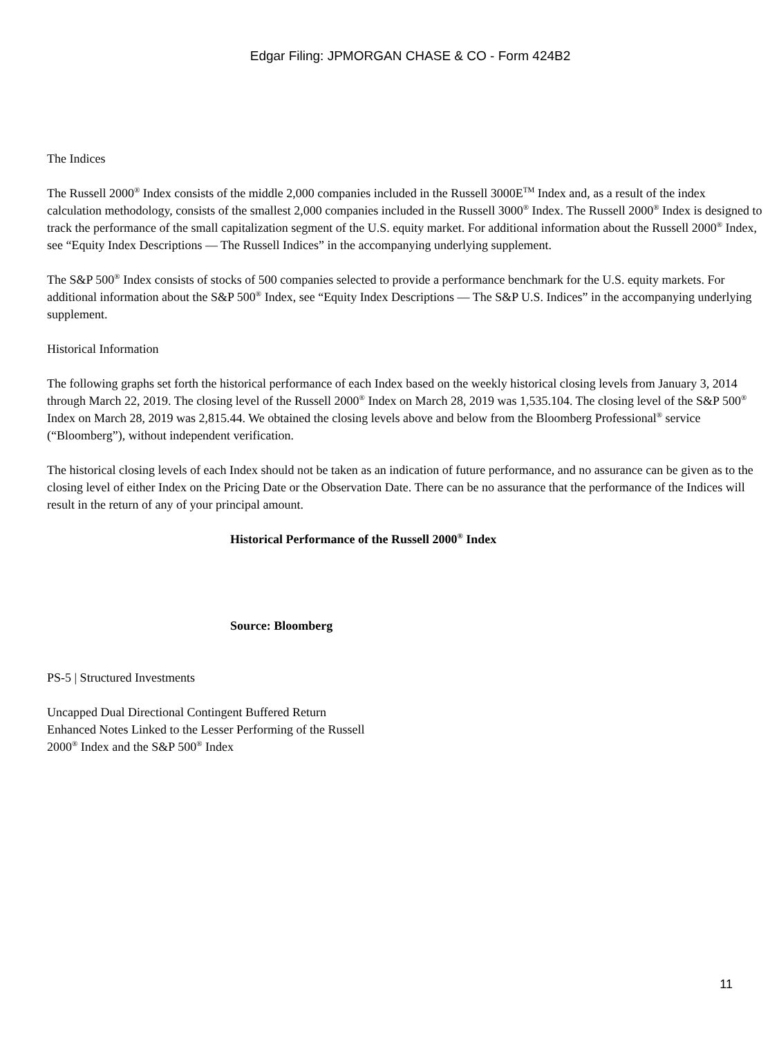Edgar Filing: JPMORGAN CHASE & CO - Form 424B2
The Indices
The Russell 2000<sup>®</sup> Index consists of the middle 2,000 companies included in the Russell 3000E<sup>TM</sup> Index and, as a result of the index calculation methodology, consists of the smallest 2,000 companies included in the Russell 3000<sup>®</sup> Index. The Russell 2000<sup>®</sup> Index is designed to track the performance of the small capitalization segment of the U.S. equity market. For additional information about the Russell 2000<sup>®</sup> Index, see “Equity Index Descriptions — The Russell Indices” in the accompanying underlying supplement.
The S&P 500<sup>®</sup> Index consists of stocks of 500 companies selected to provide a performance benchmark for the U.S. equity markets. For additional information about the S&P 500<sup>®</sup> Index, see “Equity Index Descriptions — The S&P U.S. Indices” in the accompanying underlying supplement.
Historical Information
The following graphs set forth the historical performance of each Index based on the weekly historical closing levels from January 3, 2014 through March 22, 2019. The closing level of the Russell 2000<sup>®</sup> Index on March 28, 2019 was 1,535.104. The closing level of the S&P 500<sup>®</sup> Index on March 28, 2019 was 2,815.44. We obtained the closing levels above and below from the Bloomberg Professional<sup>®</sup> service (“Bloomberg”), without independent verification.
The historical closing levels of each Index should not be taken as an indication of future performance, and no assurance can be given as to the closing level of either Index on the Pricing Date or the Observation Date. There can be no assurance that the performance of the Indices will result in the return of any of your principal amount.
Historical Performance of the Russell 2000<sup>®</sup> Index
Source: Bloomberg
PS-5 | Structured Investments
Uncapped Dual Directional Contingent Buffered Return
Enhanced Notes Linked to the Lesser Performing of the Russell
2000<sup>®</sup> Index and the S&P 500<sup>®</sup> Index
11